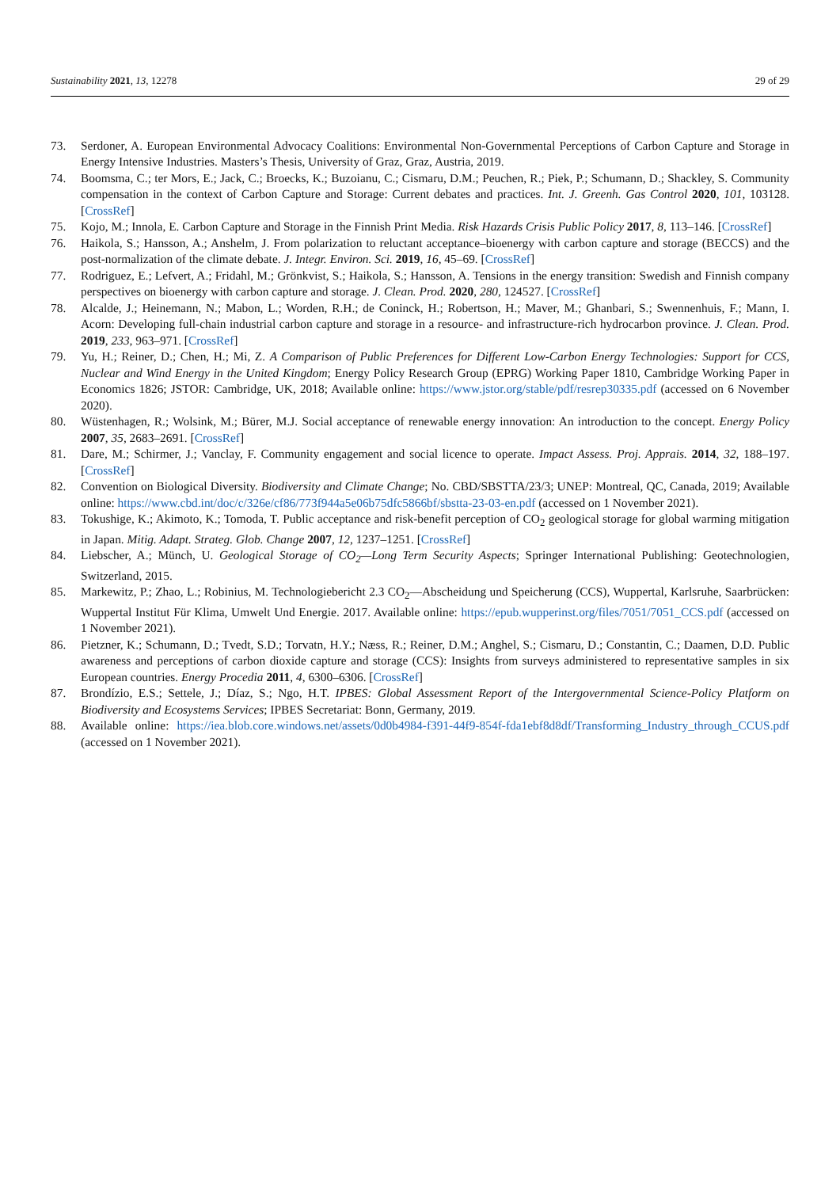Sustainability 2021, 13, 12278 29 of 29
73. Serdoner, A. European Environmental Advocacy Coalitions: Environmental Non-Governmental Perceptions of Carbon Capture and Storage in Energy Intensive Industries. Masters’s Thesis, University of Graz, Graz, Austria, 2019.
74. Boomsma, C.; ter Mors, E.; Jack, C.; Broecks, K.; Buzoianu, C.; Cismaru, D.M.; Peuchen, R.; Piek, P.; Schumann, D.; Shackley, S. Community compensation in the context of Carbon Capture and Storage: Current debates and practices. Int. J. Greenh. Gas Control 2020, 101, 103128. [CrossRef]
75. Kojo, M.; Innola, E. Carbon Capture and Storage in the Finnish Print Media. Risk Hazards Crisis Public Policy 2017, 8, 113–146. [CrossRef]
76. Haikola, S.; Hansson, A.; Anshelm, J. From polarization to reluctant acceptance–bioenergy with carbon capture and storage (BECCS) and the post-normalization of the climate debate. J. Integr. Environ. Sci. 2019, 16, 45–69. [CrossRef]
77. Rodriguez, E.; Lefvert, A.; Fridahl, M.; Grönkvist, S.; Haikola, S.; Hansson, A. Tensions in the energy transition: Swedish and Finnish company perspectives on bioenergy with carbon capture and storage. J. Clean. Prod. 2020, 280, 124527. [CrossRef]
78. Alcalde, J.; Heinemann, N.; Mabon, L.; Worden, R.H.; de Coninck, H.; Robertson, H.; Maver, M.; Ghanbari, S.; Swennenhuis, F.; Mann, I. Acorn: Developing full-chain industrial carbon capture and storage in a resource- and infrastructure-rich hydrocarbon province. J. Clean. Prod. 2019, 233, 963–971. [CrossRef]
79. Yu, H.; Reiner, D.; Chen, H.; Mi, Z. A Comparison of Public Preferences for Different Low-Carbon Energy Technologies: Support for CCS, Nuclear and Wind Energy in the United Kingdom; Energy Policy Research Group (EPRG) Working Paper 1810, Cambridge Working Paper in Economics 1826; JSTOR: Cambridge, UK, 2018; Available online: https://www.jstor.org/stable/pdf/resrep30335.pdf (accessed on 6 November 2020).
80. Wüstenhagen, R.; Wolsink, M.; Bürer, M.J. Social acceptance of renewable energy innovation: An introduction to the concept. Energy Policy 2007, 35, 2683–2691. [CrossRef]
81. Dare, M.; Schirmer, J.; Vanclay, F. Community engagement and social licence to operate. Impact Assess. Proj. Apprais. 2014, 32, 188–197. [CrossRef]
82. Convention on Biological Diversity. Biodiversity and Climate Change; No. CBD/SBSTTA/23/3; UNEP: Montreal, QC, Canada, 2019; Available online: https://www.cbd.int/doc/c/326e/cf86/773f944a5e06b75dfc5866bf/sbstta-23-03-en.pdf (accessed on 1 November 2021).
83. Tokushige, K.; Akimoto, K.; Tomoda, T. Public acceptance and risk-benefit perception of CO<sub>2</sub> geological storage for global warming mitigation in Japan. Mitig. Adapt. Strateg. Glob. Change 2007, 12, 1237–1251. [CrossRef]
84. Liebscher, A.; Münch, U. Geological Storage of CO<sub>2</sub>—Long Term Security Aspects; Springer International Publishing: Geotechnologien, Switzerland, 2015.
85. Markewitz, P.; Zhao, L.; Robinius, M. Technologiebericht 2.3 CO<sub>2</sub>—Abscheidung und Speicherung (CCS), Wuppertal, Karlsruhe, Saarbrücken: Wuppertal Institut Für Klima, Umwelt Und Energie. 2017. Available online: https://epub.wupperinst.org/files/7051/7051_CCS.pdf (accessed on 1 November 2021).
86. Pietzner, K.; Schumann, D.; Tvedt, S.D.; Torvatn, H.Y.; Næss, R.; Reiner, D.M.; Anghel, S.; Cismaru, D.; Constantin, C.; Daamen, D.D. Public awareness and perceptions of carbon dioxide capture and storage (CCS): Insights from surveys administered to representative samples in six European countries. Energy Procedia 2011, 4, 6300–6306. [CrossRef]
87. Brondízio, E.S.; Settele, J.; Díaz, S.; Ngo, H.T. IPBES: Global Assessment Report of the Intergovernmental Science-Policy Platform on Biodiversity and Ecosystems Services; IPBES Secretariat: Bonn, Germany, 2019.
88. Available online: https://iea.blob.core.windows.net/assets/0d0b4984-f391-44f9-854f-fda1ebf8d8df/Transforming_Industry_through_CCUS.pdf (accessed on 1 November 2021).